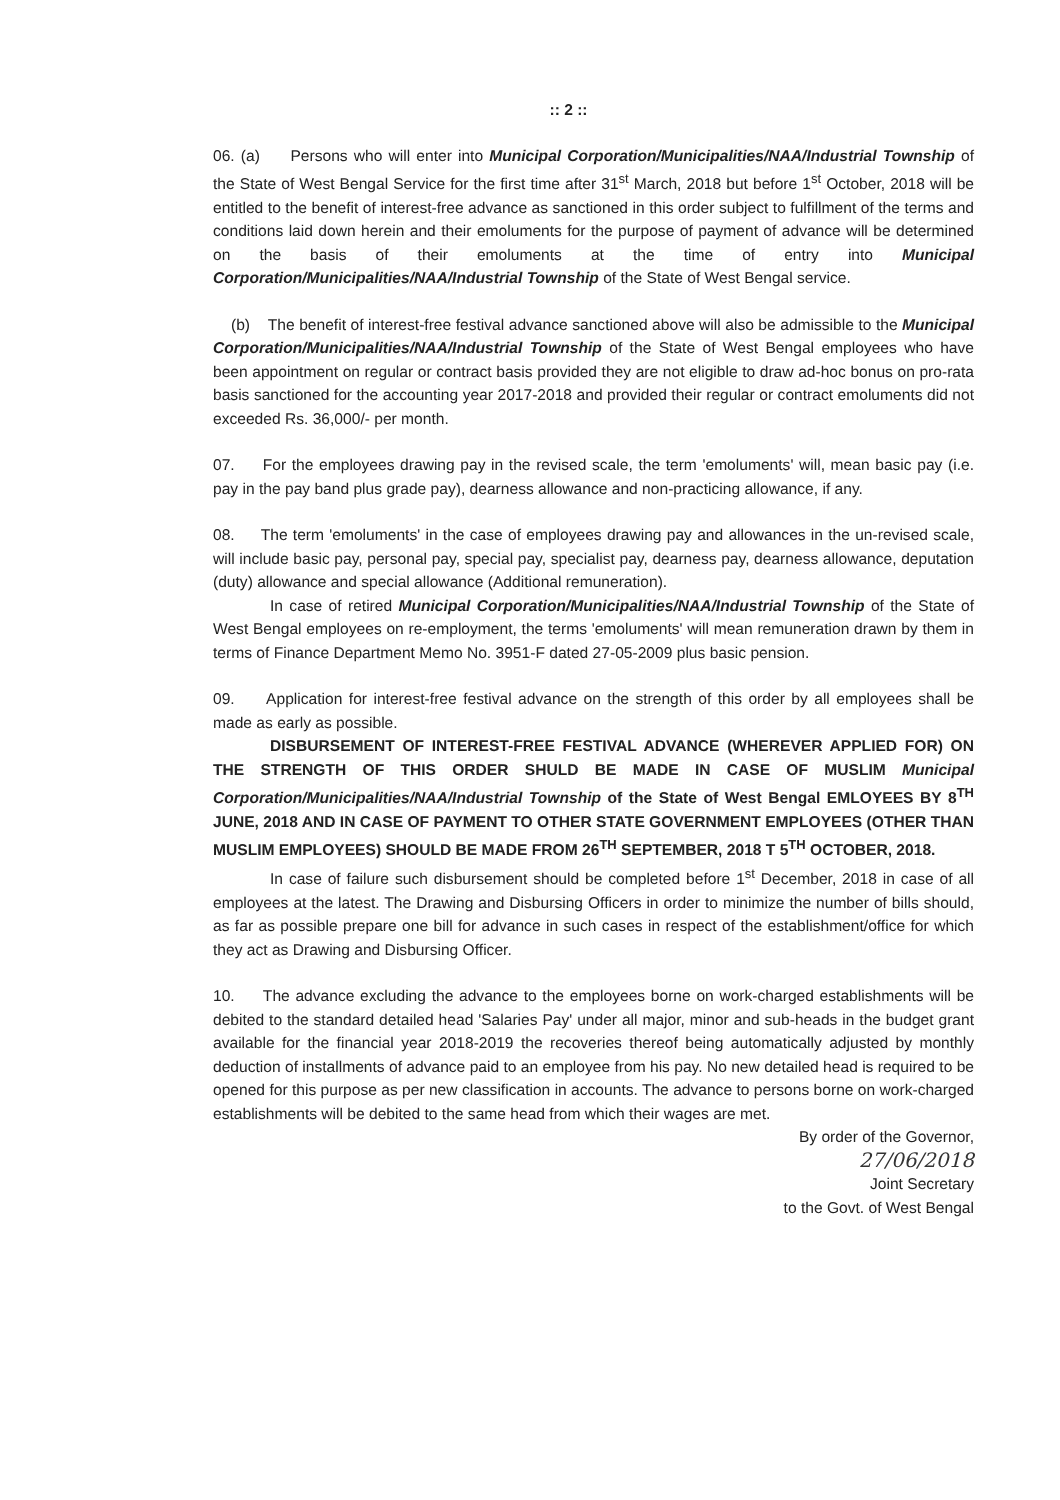:: 2 ::
06. (a) Persons who will enter into Municipal Corporation/Municipalities/NAA/Industrial Township of the State of West Bengal Service for the first time after 31<sup>st</sup> March, 2018 but before 1<sup>st</sup> October, 2018 will be entitled to the benefit of interest-free advance as sanctioned in this order subject to fulfillment of the terms and conditions laid down herein and their emoluments for the purpose of payment of advance will be determined on the basis of their emoluments at the time of entry into Municipal Corporation/Municipalities/NAA/Industrial Township of the State of West Bengal service.
(b) The benefit of interest-free festival advance sanctioned above will also be admissible to the Municipal Corporation/Municipalities/NAA/Industrial Township of the State of West Bengal employees who have been appointment on regular or contract basis provided they are not eligible to draw ad-hoc bonus on pro-rata basis sanctioned for the accounting year 2017-2018 and provided their regular or contract emoluments did not exceeded Rs. 36,000/- per month.
07. For the employees drawing pay in the revised scale, the term 'emoluments' will, mean basic pay (i.e. pay in the pay band plus grade pay), dearness allowance and non-practicing allowance, if any.
08. The term 'emoluments' in the case of employees drawing pay and allowances in the un-revised scale, will include basic pay, personal pay, special pay, specialist pay, dearness pay, dearness allowance, deputation (duty) allowance and special allowance (Additional remuneration).
In case of retired Municipal Corporation/Municipalities/NAA/Industrial Township of the State of West Bengal employees on re-employment, the terms 'emoluments' will mean remuneration drawn by them in terms of Finance Department Memo No. 3951-F dated 27-05-2009 plus basic pension.
09. Application for interest-free festival advance on the strength of this order by all employees shall be made as early as possible.
DISBURSEMENT OF INTEREST-FREE FESTIVAL ADVANCE (WHEREVER APPLIED FOR) ON THE STRENGTH OF THIS ORDER SHULD BE MADE IN CASE OF MUSLIM Municipal Corporation/Municipalities/NAA/Industrial Township of the State of West Bengal EMLOYEES BY 8<sup>TH</sup> JUNE, 2018 AND IN CASE OF PAYMENT TO OTHER STATE GOVERNMENT EMPLOYEES (OTHER THAN MUSLIM EMPLOYEES) SHOULD BE MADE FROM 26<sup>TH</sup> SEPTEMBER, 2018 T 5<sup>TH</sup> OCTOBER, 2018.
In case of failure such disbursement should be completed before 1<sup>st</sup> December, 2018 in case of all employees at the latest. The Drawing and Disbursing Officers in order to minimize the number of bills should, as far as possible prepare one bill for advance in such cases in respect of the establishment/office for which they act as Drawing and Disbursing Officer.
10. The advance excluding the advance to the employees borne on work-charged establishments will be debited to the standard detailed head 'Salaries Pay' under all major, minor and sub-heads in the budget grant available for the financial year 2018-2019 the recoveries thereof being automatically adjusted by monthly deduction of installments of advance paid to an employee from his pay. No new detailed head is required to be opened for this purpose as per new classification in accounts. The advance to persons borne on work-charged establishments will be debited to the same head from which their wages are met.
By order of the Governor,
27/06/2018
Joint Secretary
to the Govt. of West Bengal